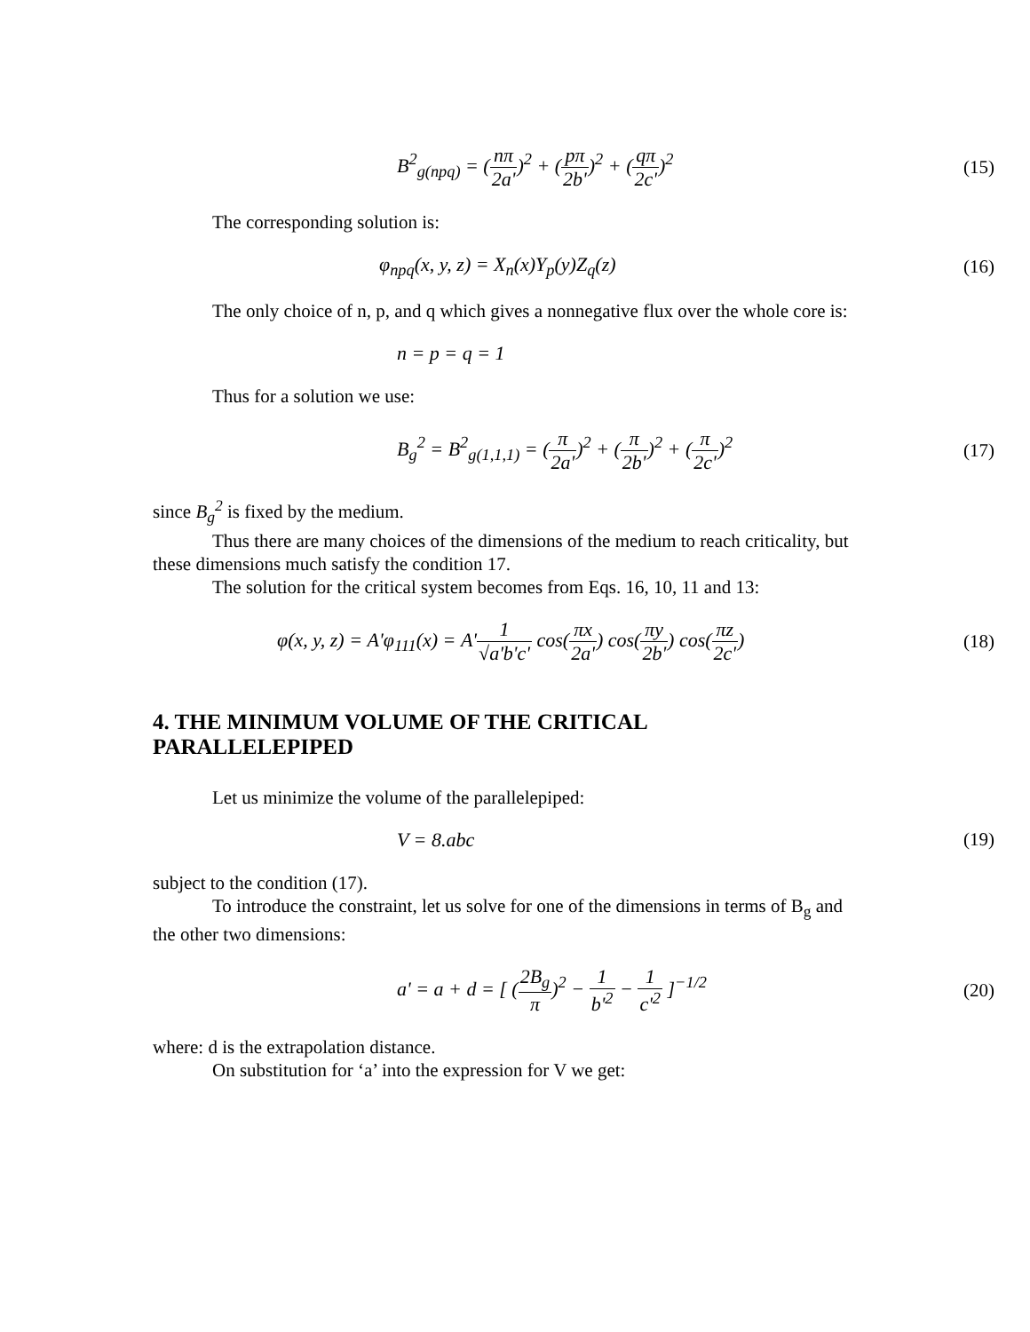B<sup>2</sup><sub>g(npq)</sub> = (nπ 2a')<sup>2</sup> + (pπ 2b')<sup>2</sup> + (qπ 2c')<sup>2</sup>
(15)
The corresponding solution is:
φ<sub>npq</sub>(x, y, z) = X<sub>n</sub>(x)Y<sub>p</sub>(y)Z<sub>q</sub>(z)
(16)
The only choice of n, p, and q which gives a nonnegative flux over the whole core is:
n = p = q = 1
Thus for a solution we use:
B<sub>g</sub><sup>2</sup> = B<sup>2</sup><sub>g(1,1,1)</sub> = (π 2a')<sup>2</sup> + (π 2b')<sup>2</sup> + (π 2c')<sup>2</sup>
(17)
since B<sub>g</sub><sup>2</sup> is fixed by the medium.
Thus there are many choices of the dimensions of the medium to reach criticality, but these dimensions much satisfy the condition 17.
The solution for the critical system becomes from Eqs. 16, 10, 11 and 13:
φ(x, y, z) = A'φ<sub>111</sub>(x) = A'1 √a'b'c' cos(πx 2a') cos(πy 2b') cos(πz 2c')
(18)
4. THE MINIMUM VOLUME OF THE CRITICAL PARALLELEPIPED
Let us minimize the volume of the parallelepiped:
V = 8.abc (19)
subject to the condition (17).
To introduce the constraint, let us solve for one of the dimensions in terms of B<sub>g</sub> and the other two dimensions:
a' = a + d = [ (2B<sub>g</sub> π)<sup>2</sup> − 1 b'<sup>2</sup> − 1 c'<sup>2</sup> ]<sup>−1/2</sup>
(20)
where: d is the extrapolation distance.
On substitution for ‘a’ into the expression for V we get: